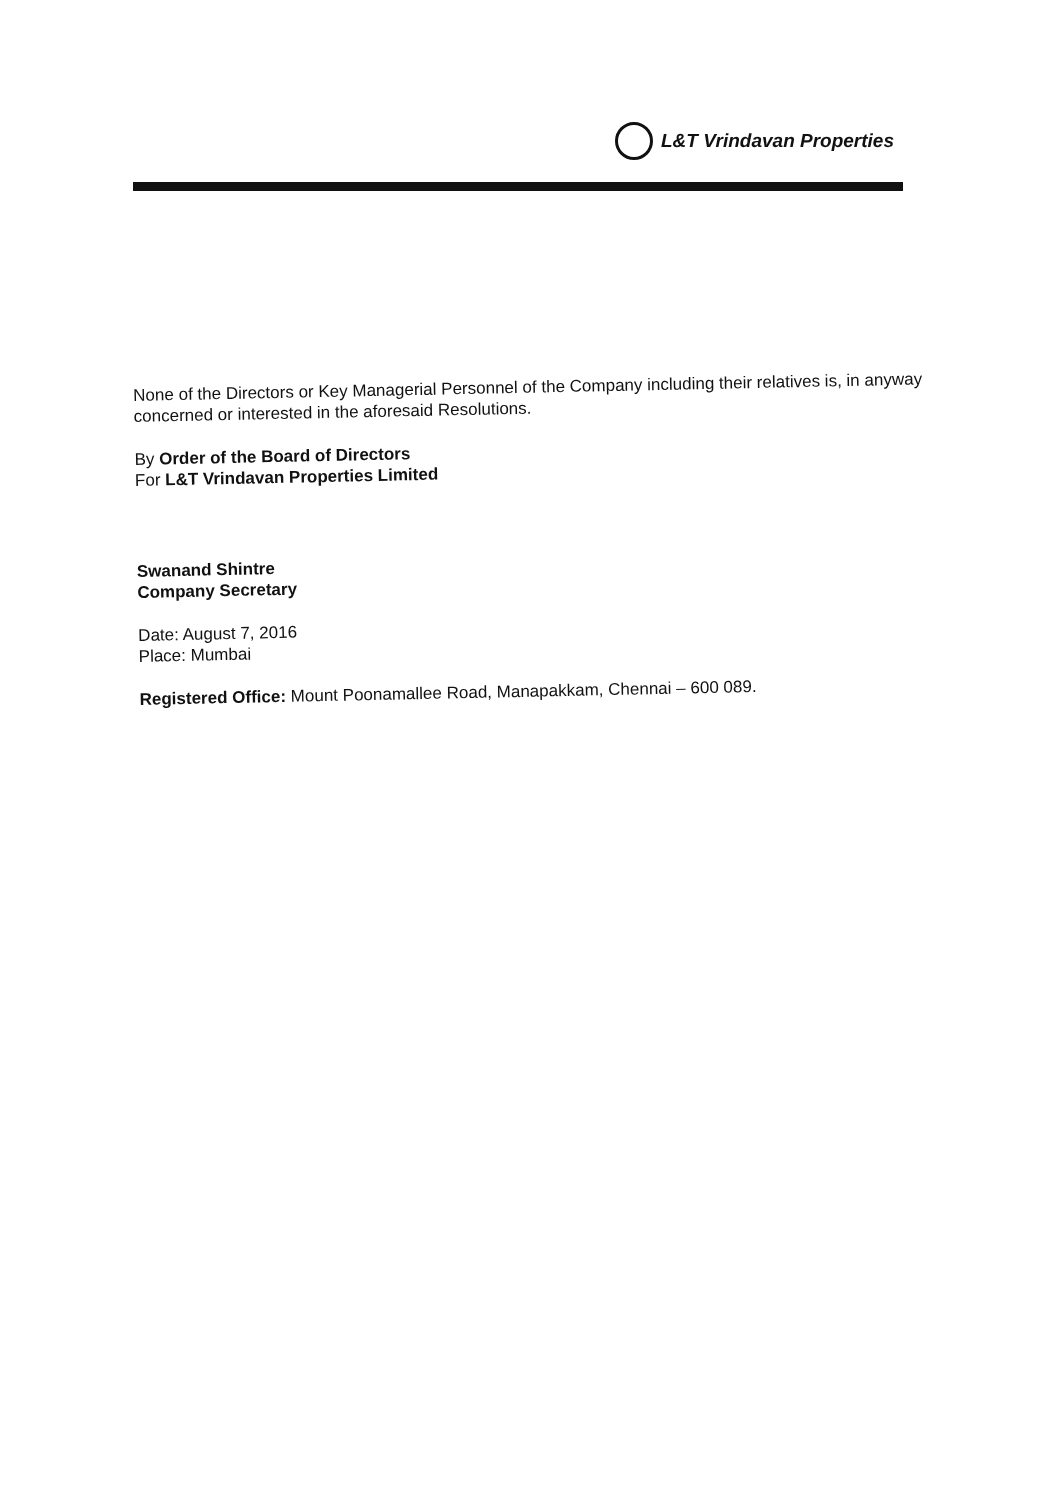L&T Vrindavan Properties
None of the Directors or Key Managerial Personnel of the Company including their relatives is, in anyway concerned or interested in the aforesaid Resolutions.
By Order of the Board of Directors
For L&T Vrindavan Properties Limited
Swanand Shintre
Company Secretary
Date: August 7, 2016
Place: Mumbai
Registered Office: Mount Poonamallee Road, Manapakkam, Chennai – 600 089.